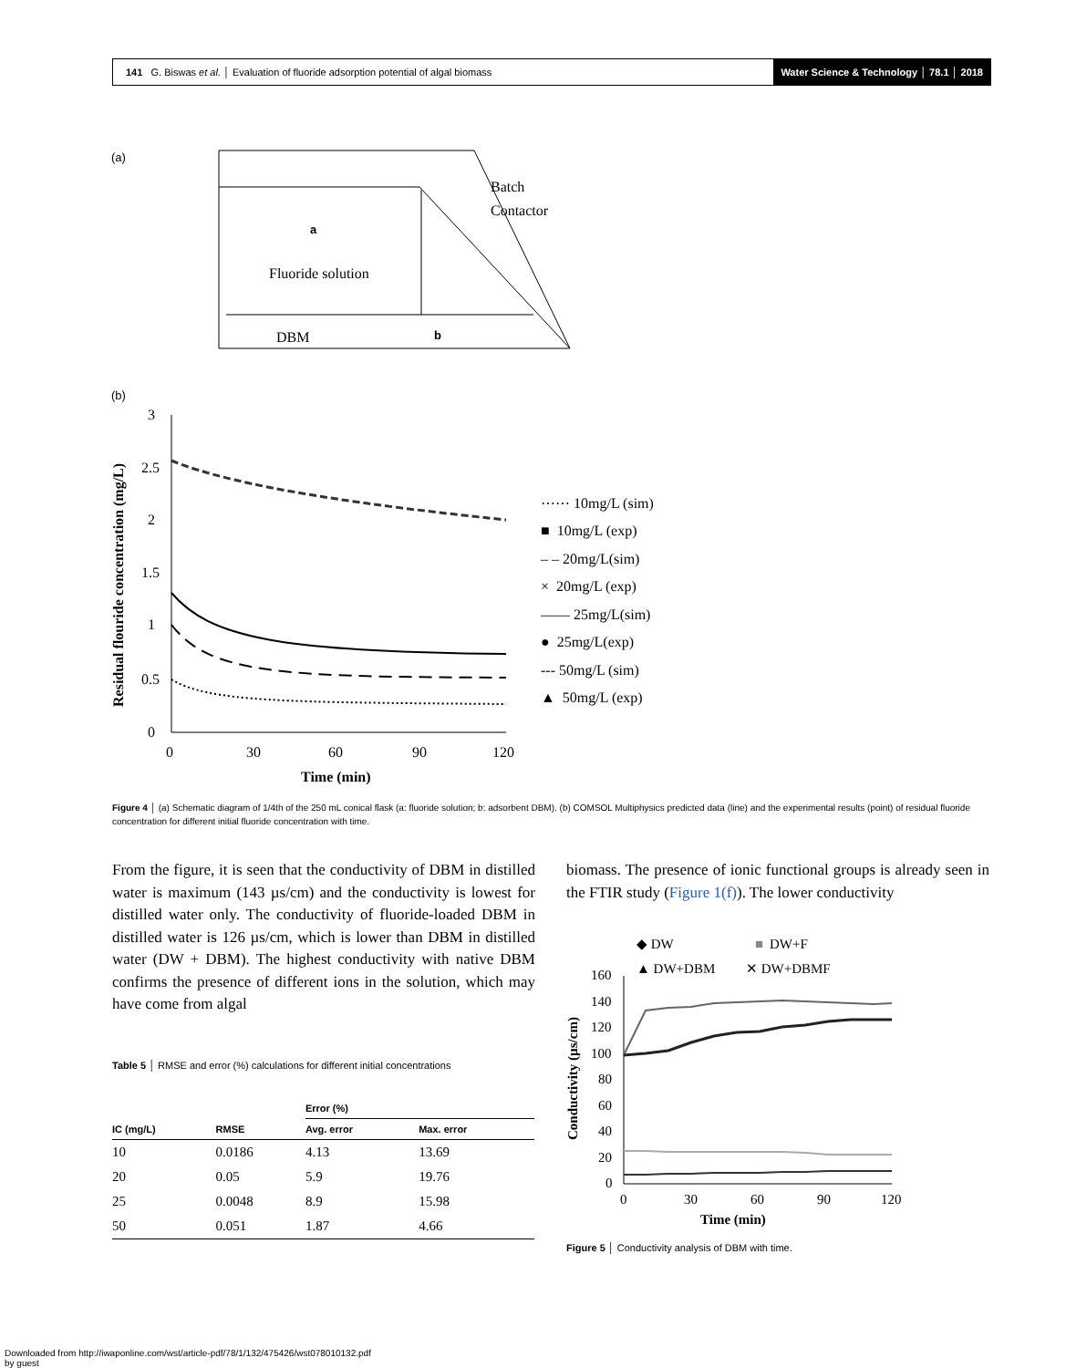141 G. Biswas et al. │ Evaluation of fluoride adsorption potential of algal biomass
Water Science & Technology │ 78.1 │ 2018
(a)
Batch
Contactor
a
Fluoride solution
DBM
b
(b)
3
2.5
2
1.5
1
0.5
0
0
30
60
90
120
Time (min)
Residual flouride concentration (mg/L)
⋯⋯ 10mg/L (sim)
■ 10mg/L (exp)
– – 20mg/L(sim)
× 20mg/L (exp)
—— 25mg/L(sim)
● 25mg/L(exp)
--- 50mg/L (sim)
▲ 50mg/L (exp)
Figure 4 │ (a) Schematic diagram of 1/4th of the 250 mL conical flask (a: fluoride solution; b: adsorbent DBM). (b) COMSOL Multiphysics predicted data (line) and the experimental results (point) of residual fluoride concentration for different initial fluoride concentration with time.
From the figure, it is seen that the conductivity of DBM in distilled water is maximum (143 µs/cm) and the conductivity is lowest for distilled water only. The conductivity of fluoride-loaded DBM in distilled water is 126 µs/cm, which is lower than DBM in distilled water (DW + DBM). The highest conductivity with native DBM confirms the presence of different ions in the solution, which may have come from algal
Table 5 │ RMSE and error (%) calculations for different initial concentrations
| | | Error (%) | |
| --- | --- | --- | --- |
| IC (mg/L) | RMSE | Avg. error | Max. error |
| 10 | 0.0186 | 4.13 | 13.69 |
| 20 | 0.05 | 5.9 | 19.76 |
| 25 | 0.0048 | 8.9 | 15.98 |
| 50 | 0.051 | 1.87 | 4.66 |
biomass. The presence of ionic functional groups is already seen in the FTIR study (Figure 1(f)). The lower conductivity
◆ DW
■
DW+F
▲ DW+DBM
✕ DW+DBMF
160
140
120
100
80
60
40
20
0
0
30
60
90
120
Time (min)
Conductivity (µs/cm)
Figure 5 │ Conductivity analysis of DBM with time.
Downloaded from http://iwaponline.com/wst/article-pdf/78/1/132/475426/wst078010132.pdf
by guest